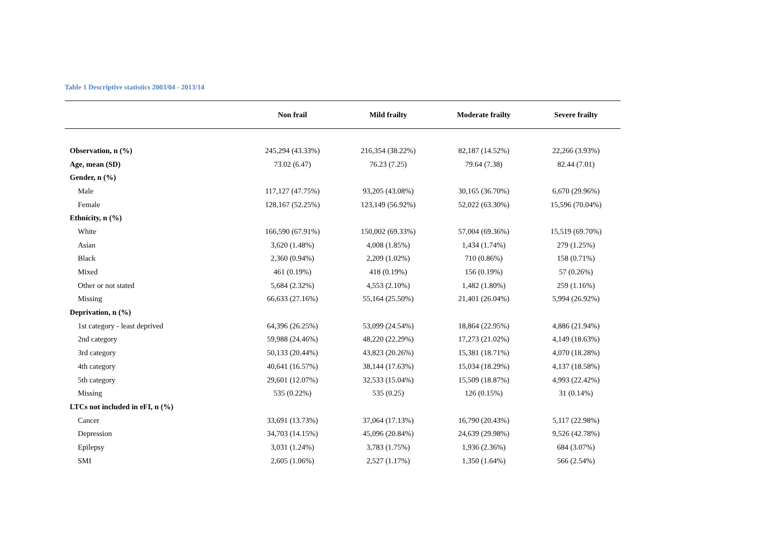Table 1 Descriptive statistics 2003/04 - 2013/14
| | Non frail | Mild frailty | Moderate frailty | Severe frailty |
| --- | --- | --- | --- | --- |
| Observation, n (%) | 245,294 (43.33%) | 216,354 (38.22%) | 82,187 (14.52%) | 22,266 (3.93%) |
| Age, mean (SD) | 73.02 (6.47) | 76.23 (7.25) | 79.64 (7.38) | 82.44 (7.01) |
| Gender, n (%) | | | | |
| Male | 117,127 (47.75%) | 93,205 (43.08%) | 30,165 (36.70%) | 6,670 (29.96%) |
| Female | 128,167 (52.25%) | 123,149 (56.92%) | 52,022 (63.30%) | 15,596 (70.04%) |
| Ethnicity, n (%) | | | | |
| White | 166,590 (67.91%) | 150,002 (69.33%) | 57,004 (69.36%) | 15,519 (69.70%) |
| Asian | 3,620 (1.48%) | 4,008 (1.85%) | 1,434 (1.74%) | 279 (1.25%) |
| Black | 2,360 (0.94%) | 2,209 (1.02%) | 710 (0.86%) | 158 (0.71%) |
| Mixed | 461 (0.19%) | 418 (0.19%) | 156 (0.19%) | 57 (0.26%) |
| Other or not stated | 5,684 (2.32%) | 4,553 (2.10%) | 1,482 (1.80%) | 259 (1.16%) |
| Missing | 66,633 (27.16%) | 55,164 (25.50%) | 21,401 (26.04%) | 5,994 (26.92%) |
| Deprivation, n (%) | | | | |
| 1st category - least deprived | 64,396 (26.25%) | 53,099 (24.54%) | 18,864 (22.95%) | 4,886 (21.94%) |
| 2nd category | 59,988 (24.46%) | 48,220 (22.29%) | 17,273 (21.02%) | 4,149 (18.63%) |
| 3rd category | 50,133 (20.44%) | 43,823 (20.26%) | 15,381 (18.71%) | 4,070 (18.28%) |
| 4th category | 40,641 (16.57%) | 38,144 (17.63%) | 15,034 (18.29%) | 4,137 (18.58%) |
| 5th category | 29,601 (12.07%) | 32,533 (15.04%) | 15,509 (18.87%) | 4,993 (22.42%) |
| Missing | 535 (0.22%) | 535 (0.25) | 126 (0.15%) | 31 (0.14%) |
| LTCs not included in eFI, n (%) | | | | |
| Cancer | 33,691 (13.73%) | 37,064 (17.13%) | 16,790 (20.43%) | 5,117 (22.98%) |
| Depression | 34,703 (14.15%) | 45,096 (20.84%) | 24,639 (29.98%) | 9,526 (42.78%) |
| Epilepsy | 3,031 (1.24%) | 3,783 (1.75%) | 1,936 (2.36%) | 684 (3.07%) |
| SMI | 2,605 (1.06%) | 2,527 (1.17%) | 1,350 (1.64%) | 566 (2.54%) |